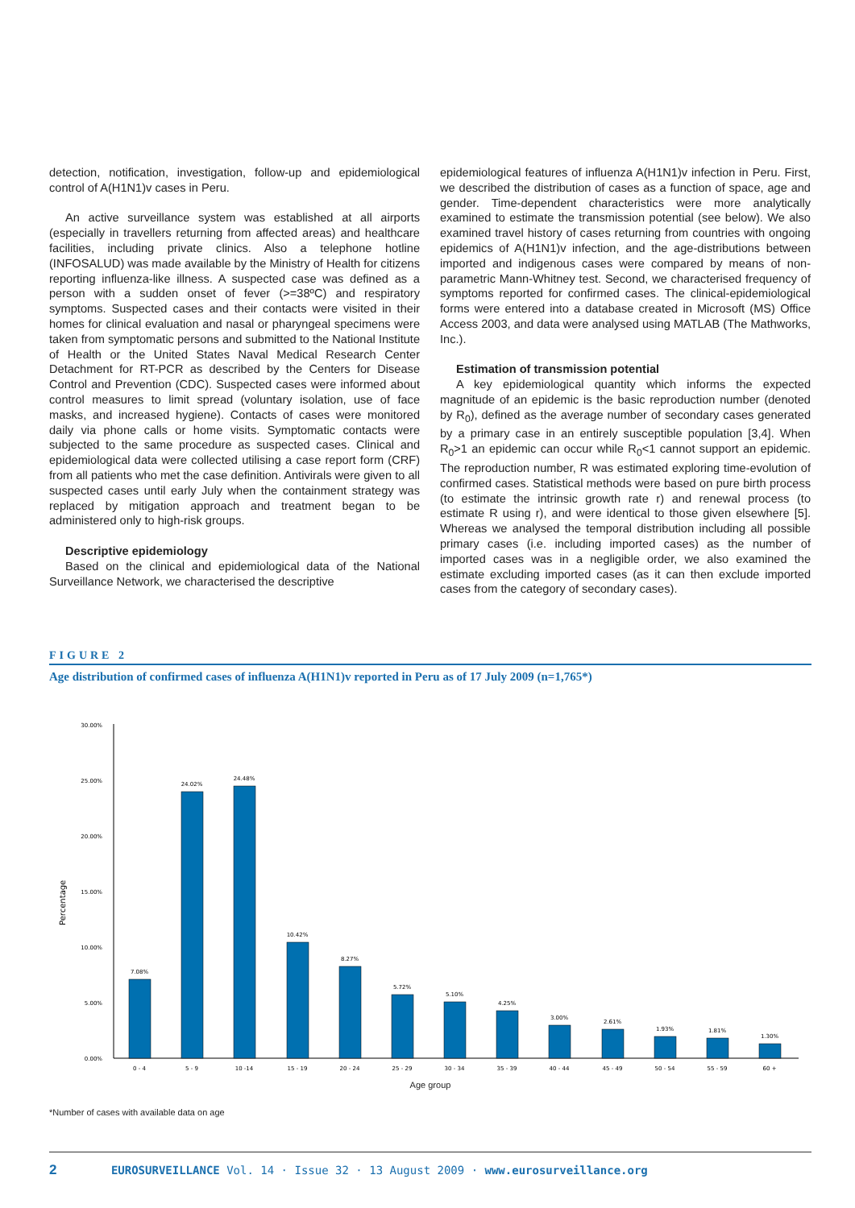detection, notification, investigation, follow-up and epidemiological control of A(H1N1)v cases in Peru.
An active surveillance system was established at all airports (especially in travellers returning from affected areas) and healthcare facilities, including private clinics. Also a telephone hotline (INFOSALUD) was made available by the Ministry of Health for citizens reporting influenza-like illness. A suspected case was defined as a person with a sudden onset of fever (>=38ºC) and respiratory symptoms. Suspected cases and their contacts were visited in their homes for clinical evaluation and nasal or pharyngeal specimens were taken from symptomatic persons and submitted to the National Institute of Health or the United States Naval Medical Research Center Detachment for RT-PCR as described by the Centers for Disease Control and Prevention (CDC). Suspected cases were informed about control measures to limit spread (voluntary isolation, use of face masks, and increased hygiene). Contacts of cases were monitored daily via phone calls or home visits. Symptomatic contacts were subjected to the same procedure as suspected cases. Clinical and epidemiological data were collected utilising a case report form (CRF) from all patients who met the case definition. Antivirals were given to all suspected cases until early July when the containment strategy was replaced by mitigation approach and treatment began to be administered only to high-risk groups.
Descriptive epidemiology
Based on the clinical and epidemiological data of the National Surveillance Network, we characterised the descriptive
epidemiological features of influenza A(H1N1)v infection in Peru. First, we described the distribution of cases as a function of space, age and gender. Time-dependent characteristics were more analytically examined to estimate the transmission potential (see below). We also examined travel history of cases returning from countries with ongoing epidemics of A(H1N1)v infection, and the age-distributions between imported and indigenous cases were compared by means of non-parametric Mann-Whitney test. Second, we characterised frequency of symptoms reported for confirmed cases. The clinical-epidemiological forms were entered into a database created in Microsoft (MS) Office Access 2003, and data were analysed using MATLAB (The Mathworks, Inc.).
Estimation of transmission potential
A key epidemiological quantity which informs the expected magnitude of an epidemic is the basic reproduction number (denoted by R<sub>0</sub>), defined as the average number of secondary cases generated by a primary case in an entirely susceptible population [3,4]. When R<sub>0</sub>>1 an epidemic can occur while R<sub>0</sub><1 cannot support an epidemic. The reproduction number, R was estimated exploring time-evolution of confirmed cases. Statistical methods were based on pure birth process (to estimate the intrinsic growth rate r) and renewal process (to estimate R using r), and were identical to those given elsewhere [5]. Whereas we analysed the temporal distribution including all possible primary cases (i.e. including imported cases) as the number of imported cases was in a negligible order, we also examined the estimate excluding imported cases (as it can then exclude imported cases from the category of secondary cases).
FIGURE 2
Age distribution of confirmed cases of influenza A(H1N1)v reported in Peru as of 17 July 2009 (n=1,765*)
Percentage
0.00%
5.00%
10.00%
15.00%
20.00%
25.00%
30.00%
7.08%
24.02%
24.48%
10.42%
8.27%
5.72%
5.10%
4.25%
3.00%
2.61%
1.93%
1.81%
1.30%
0 - 4
5 - 9
10 -14
15 - 19
20 - 24
25 - 29
30 - 34
35 - 39
40 - 44
45 - 49
50 - 54
55 - 59
60 +
Age group
*Number of cases with available data on age
2 EUROSURVEILLANCE Vol. 14 · Issue 32 · 13 August 2009 · www.eurosurveillance.org